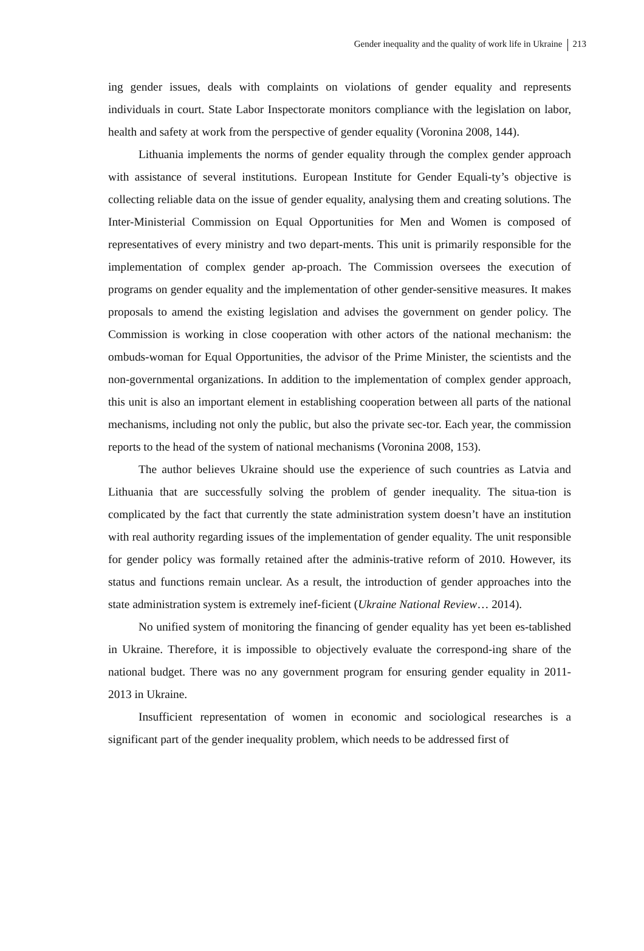Gender inequality and the quality of work life in Ukraine 213
ing gender issues, deals with complaints on violations of gender equality and represents individuals in court. State Labor Inspectorate monitors compliance with the legislation on labor, health and safety at work from the perspective of gender equality (Voronina 2008, 144).
Lithuania implements the norms of gender equality through the complex gender approach with assistance of several institutions. European Institute for Gender Equali-ty’s objective is collecting reliable data on the issue of gender equality, analysing them and creating solutions. The Inter-Ministerial Commission on Equal Opportunities for Men and Women is composed of representatives of every ministry and two depart-ments. This unit is primarily responsible for the implementation of complex gender ap-proach. The Commission oversees the execution of programs on gender equality and the implementation of other gender-sensitive measures. It makes proposals to amend the existing legislation and advises the government on gender policy. The Commission is working in close cooperation with other actors of the national mechanism: the ombuds-woman for Equal Opportunities, the advisor of the Prime Minister, the scientists and the non-governmental organizations. In addition to the implementation of complex gender approach, this unit is also an important element in establishing cooperation between all parts of the national mechanisms, including not only the public, but also the private sec-tor. Each year, the commission reports to the head of the system of national mechanisms (Voronina 2008, 153).
The author believes Ukraine should use the experience of such countries as Latvia and Lithuania that are successfully solving the problem of gender inequality. The situa-tion is complicated by the fact that currently the state administration system doesn’t have an institution with real authority regarding issues of the implementation of gender equality. The unit responsible for gender policy was formally retained after the adminis-trative reform of 2010. However, its status and functions remain unclear. As a result, the introduction of gender approaches into the state administration system is extremely inef-ficient (Ukraine National Review… 2014).
No unified system of monitoring the financing of gender equality has yet been es-tablished in Ukraine. Therefore, it is impossible to objectively evaluate the correspond-ing share of the national budget. There was no any government program for ensuring gender equality in 2011-2013 in Ukraine.
Insufficient representation of women in economic and sociological researches is a significant part of the gender inequality problem, which needs to be addressed first of